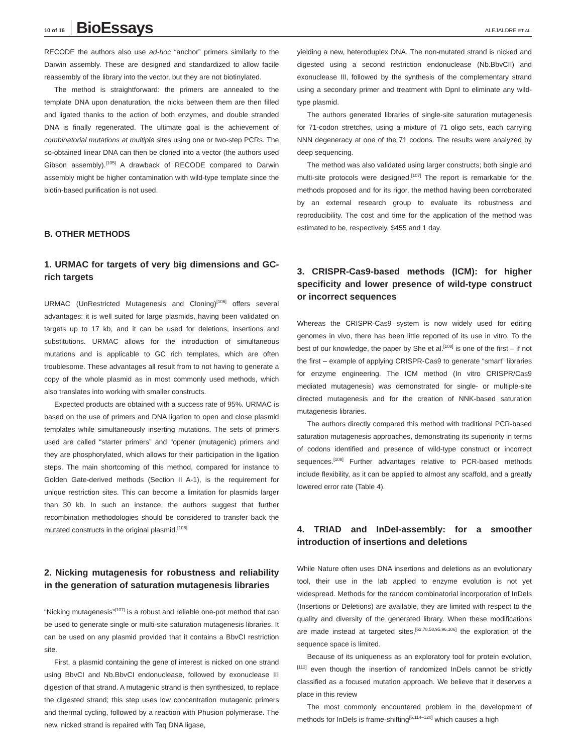10 of 16 BioEssays ALEJALDRE ET AL.
RECODE the authors also use ad-hoc “anchor” primers similarly to the Darwin assembly. These are designed and standardized to allow facile reassembly of the library into the vector, but they are not biotinylated.
The method is straightforward: the primers are annealed to the template DNA upon denaturation, the nicks between them are then filled and ligated thanks to the action of both enzymes, and double stranded DNA is finally regenerated. The ultimate goal is the achievement of combinatorial mutations at multiple sites using one or two-step PCRs. The so-obtained linear DNA can then be cloned into a vector (the authors used Gibson assembly).<sup>[105]</sup> A drawback of RECODE compared to Darwin assembly might be higher contamination with wild-type template since the biotin-based purification is not used.
B. OTHER METHODS
1. URMAC for targets of very big dimensions and GC-rich targets
URMAC (UnRestricted Mutagenesis and Cloning)<sup>[106]</sup> offers several advantages: it is well suited for large plasmids, having been validated on targets up to 17 kb, and it can be used for deletions, insertions and substitutions. URMAC allows for the introduction of simultaneous mutations and is applicable to GC rich templates, which are often troublesome. These advantages all result from to not having to generate a copy of the whole plasmid as in most commonly used methods, which also translates into working with smaller constructs.
Expected products are obtained with a success rate of 95%. URMAC is based on the use of primers and DNA ligation to open and close plasmid templates while simultaneously inserting mutations. The sets of primers used are called “starter primers” and “opener (mutagenic) primers and they are phosphorylated, which allows for their participation in the ligation steps. The main shortcoming of this method, compared for instance to Golden Gate-derived methods (Section II A-1), is the requirement for unique restriction sites. This can become a limitation for plasmids larger than 30 kb. In such an instance, the authors suggest that further recombination methodologies should be considered to transfer back the mutated constructs in the original plasmid.<sup>[106]</sup>
2. Nicking mutagenesis for robustness and reliability in the generation of saturation mutagenesis libraries
“Nicking mutagenesis”<sup>[107]</sup> is a robust and reliable one-pot method that can be used to generate single or multi-site saturation mutagenesis libraries. It can be used on any plasmid provided that it contains a BbvCI restriction site.
First, a plasmid containing the gene of interest is nicked on one strand using BbvCI and Nb.BbvCI endonuclease, followed by exonuclease III digestion of that strand. A mutagenic strand is then synthesized, to replace the digested strand; this step uses low concentration mutagenic primers and thermal cycling, followed by a reaction with Phusion polymerase. The new, nicked strand is repaired with Taq DNA ligase,
yielding a new, heteroduplex DNA. The non-mutated strand is nicked and digested using a second restriction endonuclease (Nb.BbvCII) and exonuclease III, followed by the synthesis of the complementary strand using a secondary primer and treatment with DpnI to eliminate any wild-type plasmid.
The authors generated libraries of single-site saturation mutagenesis for 71-codon stretches, using a mixture of 71 oligo sets, each carrying NNN degeneracy at one of the 71 codons. The results were analyzed by deep sequencing.
The method was also validated using larger constructs; both single and multi-site protocols were designed.<sup>[107]</sup> The report is remarkable for the methods proposed and for its rigor, the method having been corroborated by an external research group to evaluate its robustness and reproducibility. The cost and time for the application of the method was estimated to be, respectively, $455 and 1 day.
3. CRISPR-Cas9-based methods (ICM): for higher specificity and lower presence of wild-type construct or incorrect sequences
Whereas the CRISPR-Cas9 system is now widely used for editing genomes in vivo, there has been little reported of its use in vitro. To the best of our knowledge, the paper by She et al.<sup>[108]</sup> is one of the first – if not the first – example of applying CRISPR-Cas9 to generate “smart” libraries for enzyme engineering. The ICM method (In vitro CRISPR/Cas9 mediated mutagenesis) was demonstrated for single- or multiple-site directed mutagenesis and for the creation of NNK-based saturation mutagenesis libraries.
The authors directly compared this method with traditional PCR-based saturation mutagenesis approaches, demonstrating its superiority in terms of codons identified and presence of wild-type construct or incorrect sequences.<sup>[108]</sup> Further advantages relative to PCR-based methods include flexibility, as it can be applied to almost any scaffold, and a greatly lowered error rate (Table 4).
4. TRIAD and InDel-assembly: for a smoother introduction of insertions and deletions
While Nature often uses DNA insertions and deletions as an evolutionary tool, their use in the lab applied to enzyme evolution is not yet widespread. Methods for the random combinatorial incorporation of InDels (Insertions or Deletions) are available, they are limited with respect to the quality and diversity of the generated library. When these modifications are made instead at targeted sites,<sup>[62,78,58,95,96,106]</sup> the exploration of the sequence space is limited.
Because of its uniqueness as an exploratory tool for protein evolution,<sup>[113]</sup> even though the insertion of randomized InDels cannot be strictly classified as a focused mutation approach. We believe that it deserves a place in this review
The most commonly encountered problem in the development of methods for InDels is frame-shifting<sup>[6,114–120]</sup> which causes a high